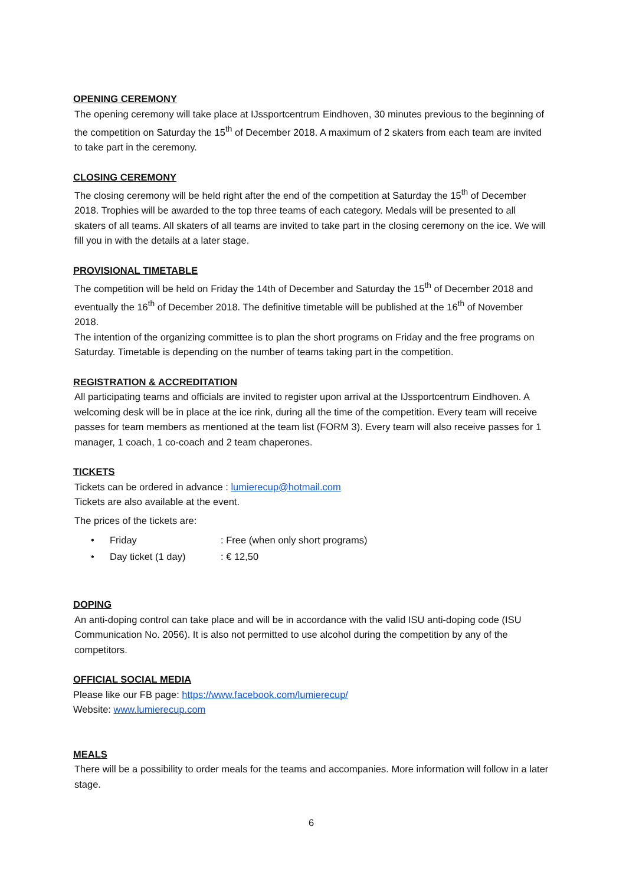OPENING CEREMONY
The opening ceremony will take place at IJssportcentrum Eindhoven, 30 minutes previous to the beginning of the competition on Saturday the 15<sup>th</sup> of December 2018. A maximum of 2 skaters from each team are invited to take part in the ceremony.
CLOSING CEREMONY
The closing ceremony will be held right after the end of the competition at Saturday the 15<sup>th</sup> of December 2018. Trophies will be awarded to the top three teams of each category. Medals will be presented to all skaters of all teams. All skaters of all teams are invited to take part in the closing ceremony on the ice. We will fill you in with the details at a later stage.
PROVISIONAL TIMETABLE
The competition will be held on Friday the 14th of December and Saturday the 15<sup>th</sup> of December 2018 and eventually the 16<sup>th</sup> of December 2018. The definitive timetable will be published at the 16<sup>th</sup> of November 2018.
The intention of the organizing committee is to plan the short programs on Friday and the free programs on Saturday. Timetable is depending on the number of teams taking part in the competition.
REGISTRATION & ACCREDITATION
All participating teams and officials are invited to register upon arrival at the IJssportcentrum Eindhoven. A welcoming desk will be in place at the ice rink, during all the time of the competition. Every team will receive passes for team members as mentioned at the team list (FORM 3). Every team will also receive passes for 1 manager, 1 coach, 1 co-coach and 2 team chaperones.
TICKETS
Tickets can be ordered in advance : lumierecup@hotmail.com
Tickets are also available at the event.
The prices of the tickets are:
• Friday: Free (when only short programs)
• Day ticket (1 day): € 12,50
DOPING
An anti-doping control can take place and will be in accordance with the valid ISU anti-doping code (ISU Communication No. 2056). It is also not permitted to use alcohol during the competition by any of the competitors.
OFFICIAL SOCIAL MEDIA
Please like our FB page: https://www.facebook.com/lumierecup/
Website: www.lumierecup.com
MEALS
There will be a possibility to order meals for the teams and accompanies. More information will follow in a later stage.
6